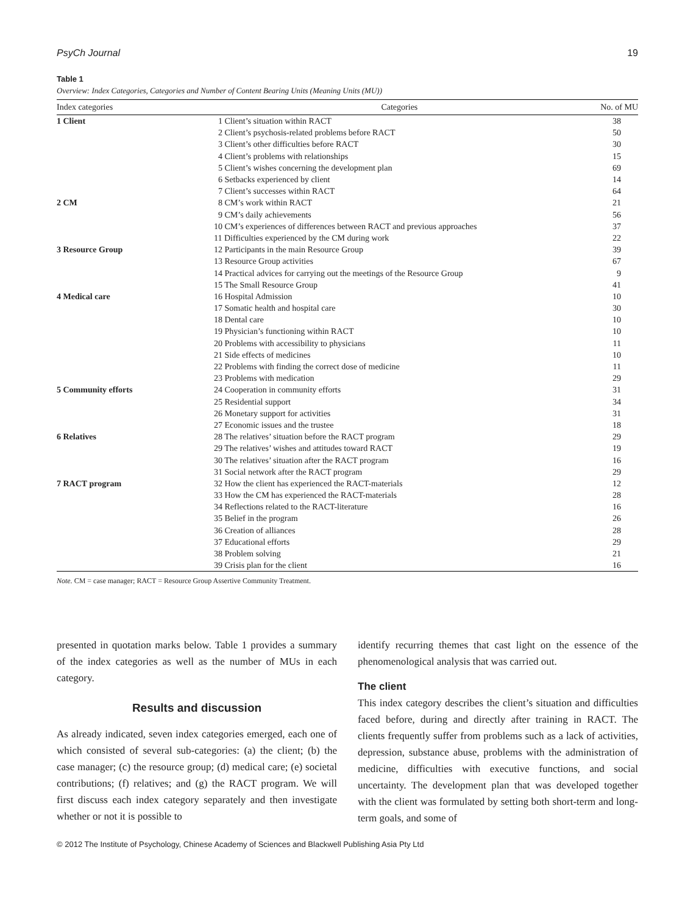PsyCh Journal 19
Table 1
Overview: Index Categories, Categories and Number of Content Bearing Units (Meaning Units (MU))
| Index categories | Categories | No. of MU |
| --- | --- | --- |
| 1 Client | 1 Client’s situation within RACT | 38 |
| | 2 Client’s psychosis-related problems before RACT | 50 |
| | 3 Client’s other difficulties before RACT | 30 |
| | 4 Client’s problems with relationships | 15 |
| | 5 Client’s wishes concerning the development plan | 69 |
| | 6 Setbacks experienced by client | 14 |
| | 7 Client’s successes within RACT | 64 |
| 2 CM | 8 CM’s work within RACT | 21 |
| | 9 CM’s daily achievements | 56 |
| | 10 CM’s experiences of differences between RACT and previous approaches | 37 |
| | 11 Difficulties experienced by the CM during work | 22 |
| 3 Resource Group | 12 Participants in the main Resource Group | 39 |
| | 13 Resource Group activities | 67 |
| | 14 Practical advices for carrying out the meetings of the Resource Group | 9 |
| | 15 The Small Resource Group | 41 |
| 4 Medical care | 16 Hospital Admission | 10 |
| | 17 Somatic health and hospital care | 30 |
| | 18 Dental care | 10 |
| | 19 Physician’s functioning within RACT | 10 |
| | 20 Problems with accessibility to physicians | 11 |
| | 21 Side effects of medicines | 10 |
| | 22 Problems with finding the correct dose of medicine | 11 |
| | 23 Problems with medication | 29 |
| 5 Community efforts | 24 Cooperation in community efforts | 31 |
| | 25 Residential support | 34 |
| | 26 Monetary support for activities | 31 |
| | 27 Economic issues and the trustee | 18 |
| 6 Relatives | 28 The relatives’ situation before the RACT program | 29 |
| | 29 The relatives’ wishes and attitudes toward RACT | 19 |
| | 30 The relatives’ situation after the RACT program | 16 |
| | 31 Social network after the RACT program | 29 |
| 7 RACT program | 32 How the client has experienced the RACT-materials | 12 |
| | 33 How the CM has experienced the RACT-materials | 28 |
| | 34 Reflections related to the RACT-literature | 16 |
| | 35 Belief in the program | 26 |
| | 36 Creation of alliances | 28 |
| | 37 Educational efforts | 29 |
| | 38 Problem solving | 21 |
| | 39 Crisis plan for the client | 16 |
Note. CM = case manager; RACT = Resource Group Assertive Community Treatment.
presented in quotation marks below. Table 1 provides a summary of the index categories as well as the number of MUs in each category.
Results and discussion
As already indicated, seven index categories emerged, each one of which consisted of several sub-categories: (a) the client; (b) the case manager; (c) the resource group; (d) medical care; (e) societal contributions; (f) relatives; and (g) the RACT program. We will first discuss each index category separately and then investigate whether or not it is possible to
identify recurring themes that cast light on the essence of the phenomenological analysis that was carried out.
The client
This index category describes the client’s situation and difficulties faced before, during and directly after training in RACT. The clients frequently suffer from problems such as a lack of activities, depression, substance abuse, problems with the administration of medicine, difficulties with executive functions, and social uncertainty. The development plan that was developed together with the client was formulated by setting both short-term and long-term goals, and some of
© 2012 The Institute of Psychology, Chinese Academy of Sciences and Blackwell Publishing Asia Pty Ltd